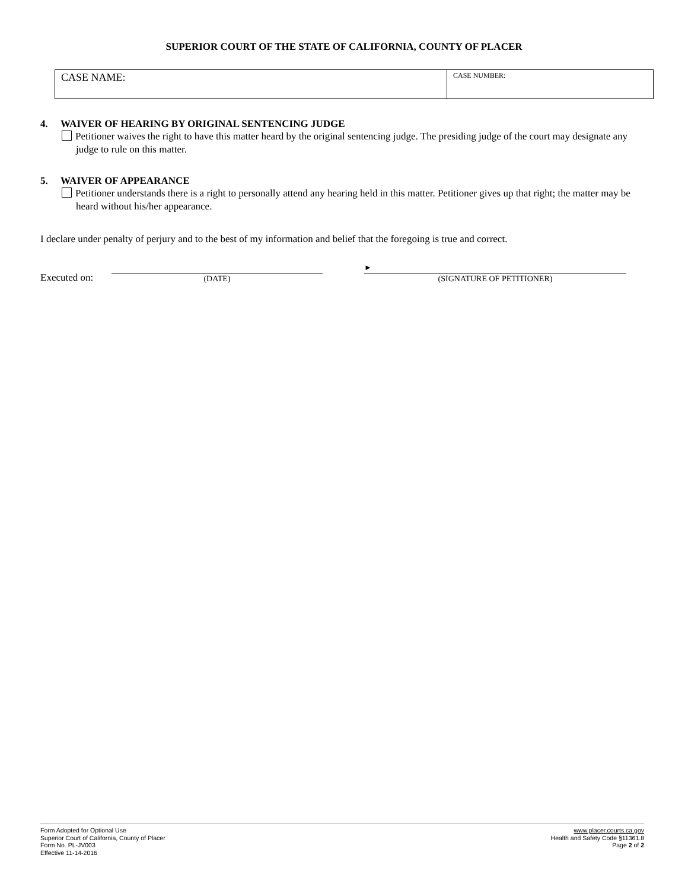SUPERIOR COURT OF THE STATE OF CALIFORNIA, COUNTY OF PLACER
| CASE NAME: | CASE NUMBER: |
4. WAIVER OF HEARING BY ORIGINAL SENTENCING JUDGE
Petitioner waives the right to have this matter heard by the original sentencing judge. The presiding judge of the court may designate any judge to rule on this matter.
5. WAIVER OF APPEARANCE
Petitioner understands there is a right to personally attend any hearing held in this matter. Petitioner gives up that right; the matter may be heard without his/her appearance.
I declare under penalty of perjury and to the best of my information and belief that the foregoing is true and correct.
Executed on:
(DATE)
►
(SIGNATURE OF PETITIONER)
Form Adopted for Optional Use
Superior Court of California, County of Placer
Form No. PL-JV003
Effective 11-14-2016
www.placer.courts.ca.gov
Health and Safety Code §11361.8
Page 2 of 2